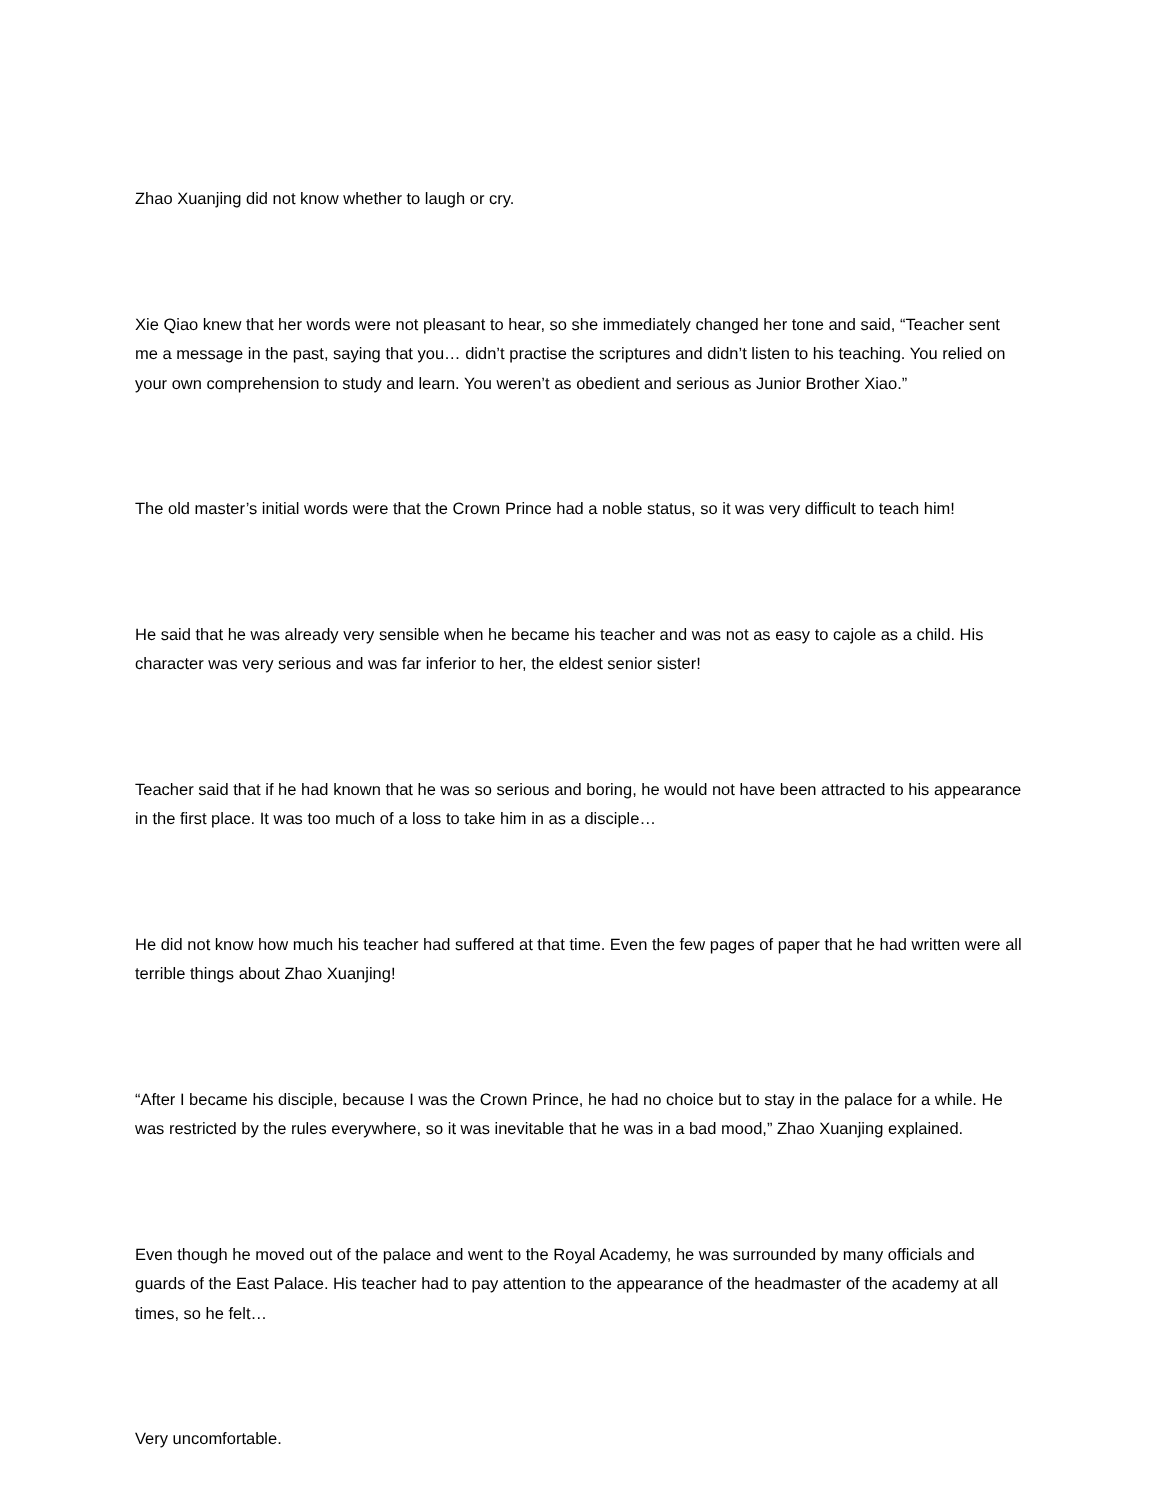Zhao Xuanjing did not know whether to laugh or cry.
Xie Qiao knew that her words were not pleasant to hear, so she immediately changed her tone and said, “Teacher sent me a message in the past, saying that you… didn’t practise the scriptures and didn’t listen to his teaching. You relied on your own comprehension to study and learn. You weren’t as obedient and serious as Junior Brother Xiao.”
The old master’s initial words were that the Crown Prince had a noble status, so it was very difficult to teach him!
He said that he was already very sensible when he became his teacher and was not as easy to cajole as a child. His character was very serious and was far inferior to her, the eldest senior sister!
Teacher said that if he had known that he was so serious and boring, he would not have been attracted to his appearance in the first place. It was too much of a loss to take him in as a disciple…
He did not know how much his teacher had suffered at that time. Even the few pages of paper that he had written were all terrible things about Zhao Xuanjing!
“After I became his disciple, because I was the Crown Prince, he had no choice but to stay in the palace for a while. He was restricted by the rules everywhere, so it was inevitable that he was in a bad mood,” Zhao Xuanjing explained.
Even though he moved out of the palace and went to the Royal Academy, he was surrounded by many officials and guards of the East Palace. His teacher had to pay attention to the appearance of the headmaster of the academy at all times, so he felt…
Very uncomfortable.